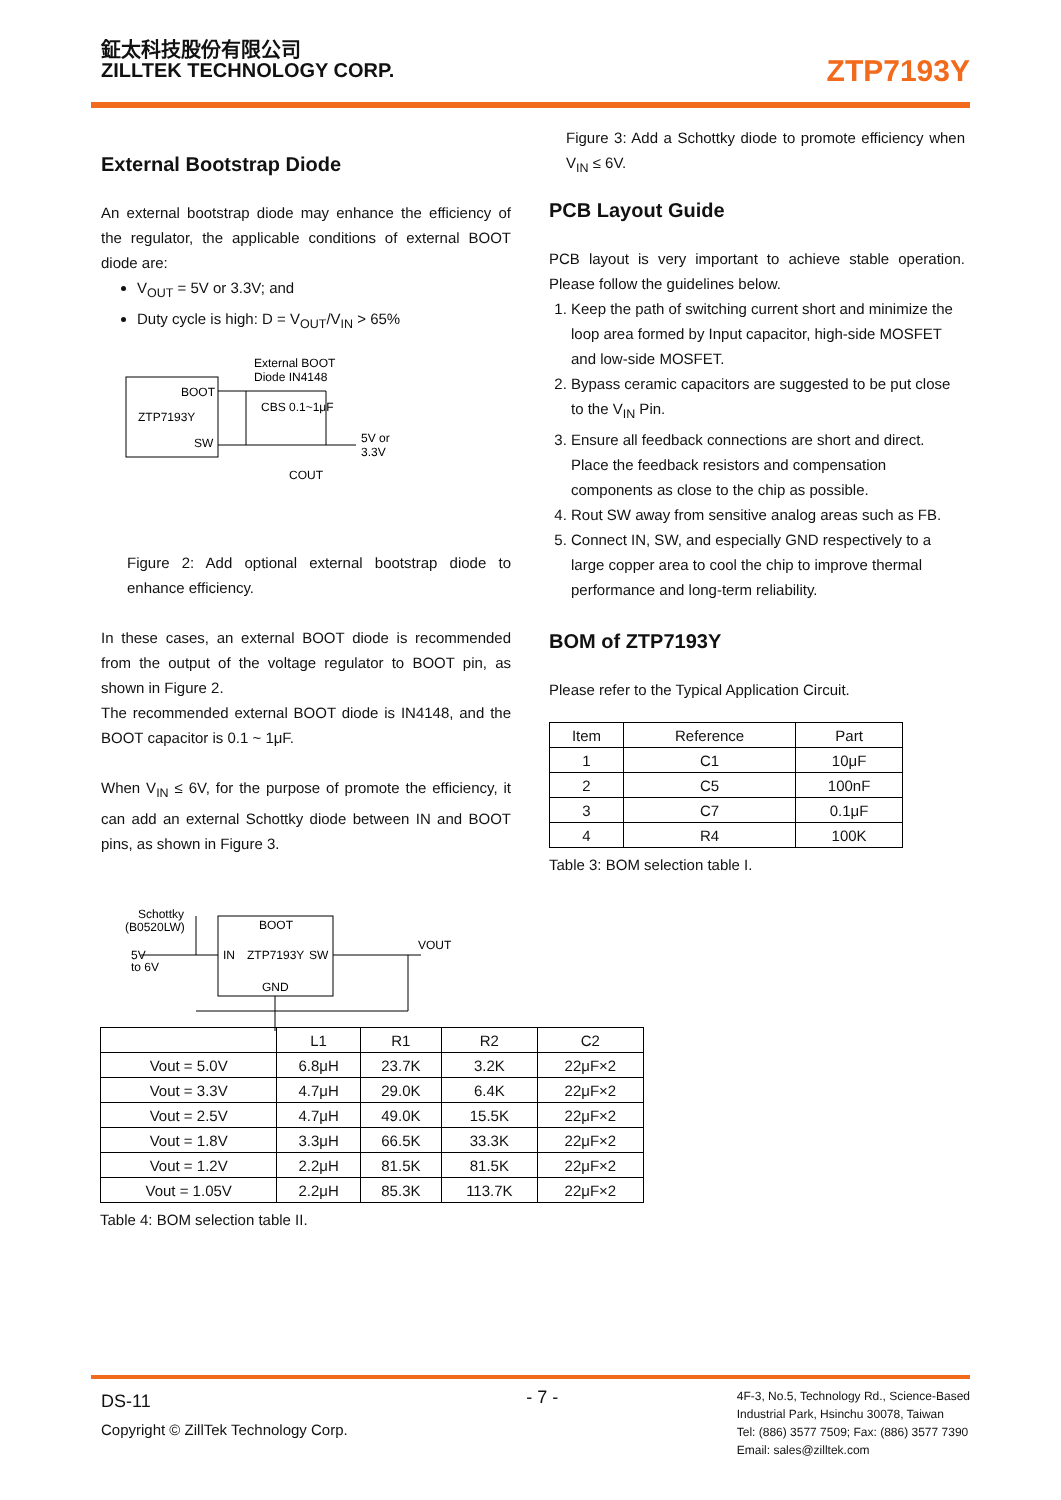鉦太科技股份有限公司
ZILLTEK TECHNOLOGY CORP.
ZTP7193Y
External Bootstrap Diode
An external bootstrap diode may enhance the efficiency of the regulator, the applicable conditions of external BOOT diode are:
V<sub>OUT</sub> = 5V or 3.3V; and
Duty cycle is high: D = V<sub>OUT</sub>/V<sub>IN</sub> > 65%
BOOT
ZTP7193Y
SW
External BOOT
Diode IN4148
CBS 0.1~1μF
5V or
3.3V
COUT
Figure 2: Add optional external bootstrap diode to enhance efficiency.
In these cases, an external BOOT diode is recommended from the output of the voltage regulator to BOOT pin, as shown in Figure 2.
The recommended external BOOT diode is IN4148, and the BOOT capacitor is 0.1 ~ 1μF.
When V<sub>IN</sub> ≤ 6V, for the purpose of promote the efficiency, it can add an external Schottky diode between IN and BOOT pins, as shown in Figure 3.
Schottky
(B0520LW)
5V
to 6V
BOOT
IN
ZTP7193Y
SW
GND
VOUT
Figure 3: Add a Schottky diode to promote efficiency when V<sub>IN</sub> ≤ 6V.
PCB Layout Guide
PCB layout is very important to achieve stable operation. Please follow the guidelines below.
1. Keep the path of switching current short and minimize the loop area formed by Input capacitor, high-side MOSFET and low-side MOSFET.
2. Bypass ceramic capacitors are suggested to be put close to the V<sub>IN</sub> Pin.
3. Ensure all feedback connections are short and direct. Place the feedback resistors and compensation components as close to the chip as possible.
4. Rout SW away from sensitive analog areas such as FB.
5. Connect IN, SW, and especially GND respectively to a large copper area to cool the chip to improve thermal performance and long-term reliability.
BOM of ZTP7193Y
Please refer to the Typical Application Circuit.
| Item | Reference | Part |
| --- | --- | --- |
| 1 | C1 | 10μF |
| 2 | C5 | 100nF |
| 3 | C7 | 0.1μF |
| 4 | R4 | 100K |
Table 3: BOM selection table I.
| | L1 | R1 | R2 | C2 |
| --- | --- | --- | --- | --- |
| Vout = 5.0V | 6.8μH | 23.7K | 3.2K | 22μF×2 |
| Vout = 3.3V | 4.7μH | 29.0K | 6.4K | 22μF×2 |
| Vout = 2.5V | 4.7μH | 49.0K | 15.5K | 22μF×2 |
| Vout = 1.8V | 3.3μH | 66.5K | 33.3K | 22μF×2 |
| Vout = 1.2V | 2.2μH | 81.5K | 81.5K | 22μF×2 |
| Vout = 1.05V | 2.2μH | 85.3K | 113.7K | 22μF×2 |
Table 4: BOM selection table II.
DS-11
Copyright © ZillTek Technology Corp.
- 7 -
4F-3, No.5, Technology Rd., Science-Based
Industrial Park, Hsinchu 30078, Taiwan
Tel: (886) 3577 7509; Fax: (886) 3577 7390
Email: sales@zilltek.com